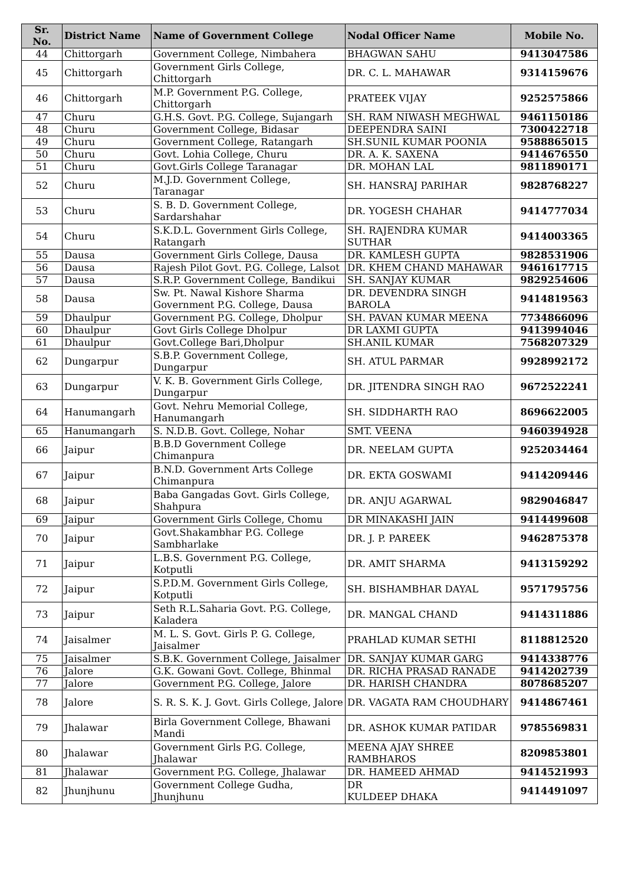| Sr. No. | District Name | Name of Government College | Nodal Officer Name | Mobile No. |
| --- | --- | --- | --- | --- |
| 44 | Chittorgarh | Government College, Nimbahera | BHAGWAN SAHU | 9413047586 |
| 45 | Chittorgarh | Government Girls College, Chittorgarh | DR. C. L. MAHAWAR | 9314159676 |
| 46 | Chittorgarh | M.P. Government P.G. College, Chittorgarh | PRATEEK VIJAY | 9252575866 |
| 47 | Churu | G.H.S. Govt. P.G. College, Sujangarh | SH. RAM NIWASH MEGHWAL | 9461150186 |
| 48 | Churu | Government College, Bidasar | DEEPENDRA SAINI | 7300422718 |
| 49 | Churu | Government College, Ratangarh | SH.SUNIL KUMAR POONIA | 9588865015 |
| 50 | Churu | Govt. Lohia College, Churu | DR. A. K. SAXENA | 9414676550 |
| 51 | Churu | Govt.Girls College Taranagar | DR. MOHAN LAL | 9811890171 |
| 52 | Churu | M.J.D. Government College, Taranagar | SH. HANSRAJ PARIHAR | 9828768227 |
| 53 | Churu | S. B. D. Government College, Sardarshahar | DR. YOGESH CHAHAR | 9414777034 |
| 54 | Churu | S.K.D.L. Government Girls College, Ratangarh | SH. RAJENDRA KUMAR SUTHAR | 9414003365 |
| 55 | Dausa | Government Girls College, Dausa | DR. KAMLESH GUPTA | 9828531906 |
| 56 | Dausa | Rajesh Pilot Govt. P.G. College, Lalsot | DR. KHEM CHAND MAHAWAR | 9461617715 |
| 57 | Dausa | S.R.P. Government College, Bandikui | SH. SANJAY KUMAR | 9829254606 |
| 58 | Dausa | Sw. Pt. Nawal Kishore Sharma Government P.G. College, Dausa | DR. DEVENDRA SINGH BAROLA | 9414819563 |
| 59 | Dhaulpur | Government P.G. College, Dholpur | SH. PAVAN KUMAR MEENA | 7734866096 |
| 60 | Dhaulpur | Govt Girls College Dholpur | DR LAXMI GUPTA | 9413994046 |
| 61 | Dhaulpur | Govt.College Bari,Dholpur | SH.ANIL KUMAR | 7568207329 |
| 62 | Dungarpur | S.B.P. Government College, Dungarpur | SH. ATUL PARMAR | 9928992172 |
| 63 | Dungarpur | V. K. B. Government Girls College, Dungarpur | DR. JITENDRA SINGH RAO | 9672522241 |
| 64 | Hanumangarh | Govt. Nehru Memorial College, Hanumangarh | SH. SIDDHARTH RAO | 8696622005 |
| 65 | Hanumangarh | S. N.D.B. Govt. College, Nohar | SMT. VEENA | 9460394928 |
| 66 | Jaipur | B.B.D Government College Chimanpura | DR. NEELAM GUPTA | 9252034464 |
| 67 | Jaipur | B.N.D. Government Arts College Chimanpura | DR. EKTA GOSWAMI | 9414209446 |
| 68 | Jaipur | Baba Gangadas Govt. Girls College, Shahpura | DR. ANJU AGARWAL | 9829046847 |
| 69 | Jaipur | Government Girls College, Chomu | DR MINAKASHI JAIN | 9414499608 |
| 70 | Jaipur | Govt.Shakambhar P.G. College Sambharlake | DR. J. P. PAREEK | 9462875378 |
| 71 | Jaipur | L.B.S. Government P.G. College, Kotputli | DR. AMIT SHARMA | 9413159292 |
| 72 | Jaipur | S.P.D.M. Government Girls College, Kotputli | SH. BISHAMBHAR DAYAL | 9571795756 |
| 73 | Jaipur | Seth R.L.Saharia Govt. P.G. College, Kaladera | DR. MANGAL CHAND | 9414311886 |
| 74 | Jaisalmer | M. L. S. Govt. Girls P. G. College, Jaisalmer | PRAHLAD KUMAR SETHI | 8118812520 |
| 75 | Jaisalmer | S.B.K. Government College, Jaisalmer | DR. SANJAY KUMAR GARG | 9414338776 |
| 76 | Jalore | G.K. Gowani Govt. College, Bhinmal | DR. RICHA PRASAD RANADE | 9414202739 |
| 77 | Jalore | Government P.G. College, Jalore | DR. HARISH CHANDRA | 8078685207 |
| 78 | Jalore | S. R. S. K. J. Govt. Girls College, Jalore | DR. VAGATA RAM CHOUDHARY | 9414867461 |
| 79 | Jhalawar | Birla Government College, Bhawani Mandi | DR. ASHOK KUMAR PATIDAR | 9785569831 |
| 80 | Jhalawar | Government Girls P.G. College, Jhalawar | MEENA AJAY SHREE RAMBHAROS | 8209853801 |
| 81 | Jhalawar | Government P.G. College, Jhalawar | DR. HAMEED AHMAD | 9414521993 |
| 82 | Jhunjhunu | Government College Gudha, Jhunjhunu | DR KULDEEP DHAKA | 9414491097 |